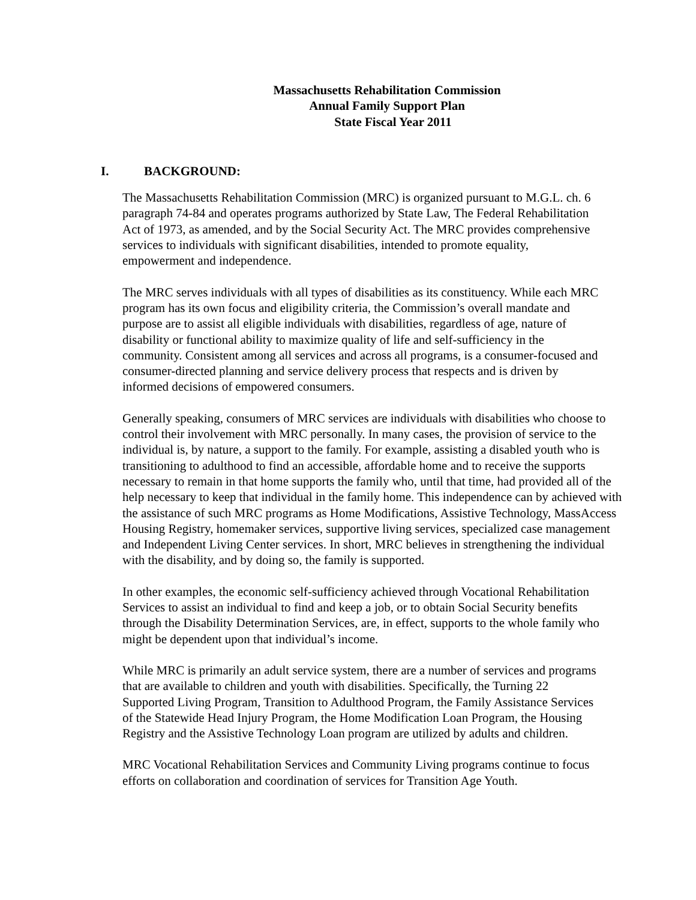Massachusetts Rehabilitation Commission
Annual Family Support Plan
State Fiscal Year 2011
I. BACKGROUND:
The Massachusetts Rehabilitation Commission (MRC) is organized pursuant to M.G.L. ch. 6
paragraph 74-84 and operates programs authorized by State Law, The Federal Rehabilitation
Act of 1973, as amended, and by the Social Security Act. The MRC provides comprehensive
services to individuals with significant disabilities, intended to promote equality,
empowerment and independence.
The MRC serves individuals with all types of disabilities as its constituency. While each MRC
program has its own focus and eligibility criteria, the Commission’s overall mandate and
purpose are to assist all eligible individuals with disabilities, regardless of age, nature of
disability or functional ability to maximize quality of life and self-sufficiency in the
community. Consistent among all services and across all programs, is a consumer-focused and
consumer-directed planning and service delivery process that respects and is driven by
informed decisions of empowered consumers.
Generally speaking, consumers of MRC services are individuals with disabilities who choose to
control their involvement with MRC personally. In many cases, the provision of service to the
individual is, by nature, a support to the family. For example, assisting a disabled youth who is
transitioning to adulthood to find an accessible, affordable home and to receive the supports
necessary to remain in that home supports the family who, until that time, had provided all of the
help necessary to keep that individual in the family home. This independence can by achieved with
the assistance of such MRC programs as Home Modifications, Assistive Technology, MassAccess
Housing Registry, homemaker services, supportive living services, specialized case management
and Independent Living Center services. In short, MRC believes in strengthening the individual
with the disability, and by doing so, the family is supported.
In other examples, the economic self-sufficiency achieved through Vocational Rehabilitation
Services to assist an individual to find and keep a job, or to obtain Social Security benefits
through the Disability Determination Services, are, in effect, supports to the whole family who
might be dependent upon that individual’s income.
While MRC is primarily an adult service system, there are a number of services and programs
that are available to children and youth with disabilities. Specifically, the Turning 22
Supported Living Program, Transition to Adulthood Program, the Family Assistance Services
of the Statewide Head Injury Program, the Home Modification Loan Program, the Housing
Registry and the Assistive Technology Loan program are utilized by adults and children.
MRC Vocational Rehabilitation Services and Community Living programs continue to focus
efforts on collaboration and coordination of services for Transition Age Youth.